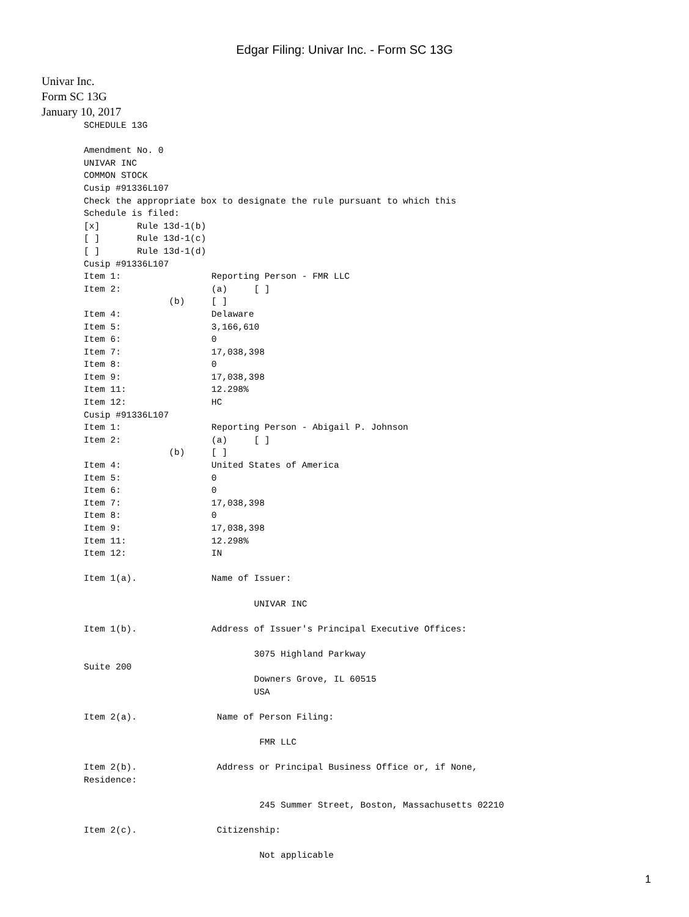Edgar Filing: Univar Inc. - Form SC 13G
Univar Inc.
Form SC 13G
January 10, 2017
SCHEDULE 13G

Amendment No. 0
UNIVAR INC
COMMON STOCK
Cusip #91336L107
Check the appropriate box to designate the rule pursuant to which this
Schedule is filed:
[x]       Rule 13d-1(b)
[ ]       Rule 13d-1(c)
[ ]       Rule 13d-1(d)
Cusip #91336L107
Item 1:                 Reporting Person - FMR LLC
Item 2:                 (a)     [ ]
                (b)     [ ]
Item 4:                 Delaware
Item 5:                 3,166,610
Item 6:                 0
Item 7:                 17,038,398
Item 8:                 0
Item 9:                 17,038,398
Item 11:                12.298%
Item 12:                HC
Cusip #91336L107
Item 1:                 Reporting Person - Abigail P. Johnson
Item 2:                 (a)     [ ]
                (b)     [ ]
Item 4:                 United States of America
Item 5:                 0
Item 6:                 0
Item 7:                 17,038,398
Item 8:                 0
Item 9:                 17,038,398
Item 11:                12.298%
Item 12:                IN

Item 1(a).              Name of Issuer:

                                UNIVAR INC

Item 1(b).              Address of Issuer's Principal Executive Offices:

                                3075 Highland Parkway
Suite 200
                                Downers Grove, IL 60515
                                USA

Item 2(a).               Name of Person Filing:

                                 FMR LLC

Item 2(b).               Address or Principal Business Office or, if None,
Residence:

                                 245 Summer Street, Boston, Massachusetts 02210

Item 2(c).               Citizenship:

                                 Not applicable
1